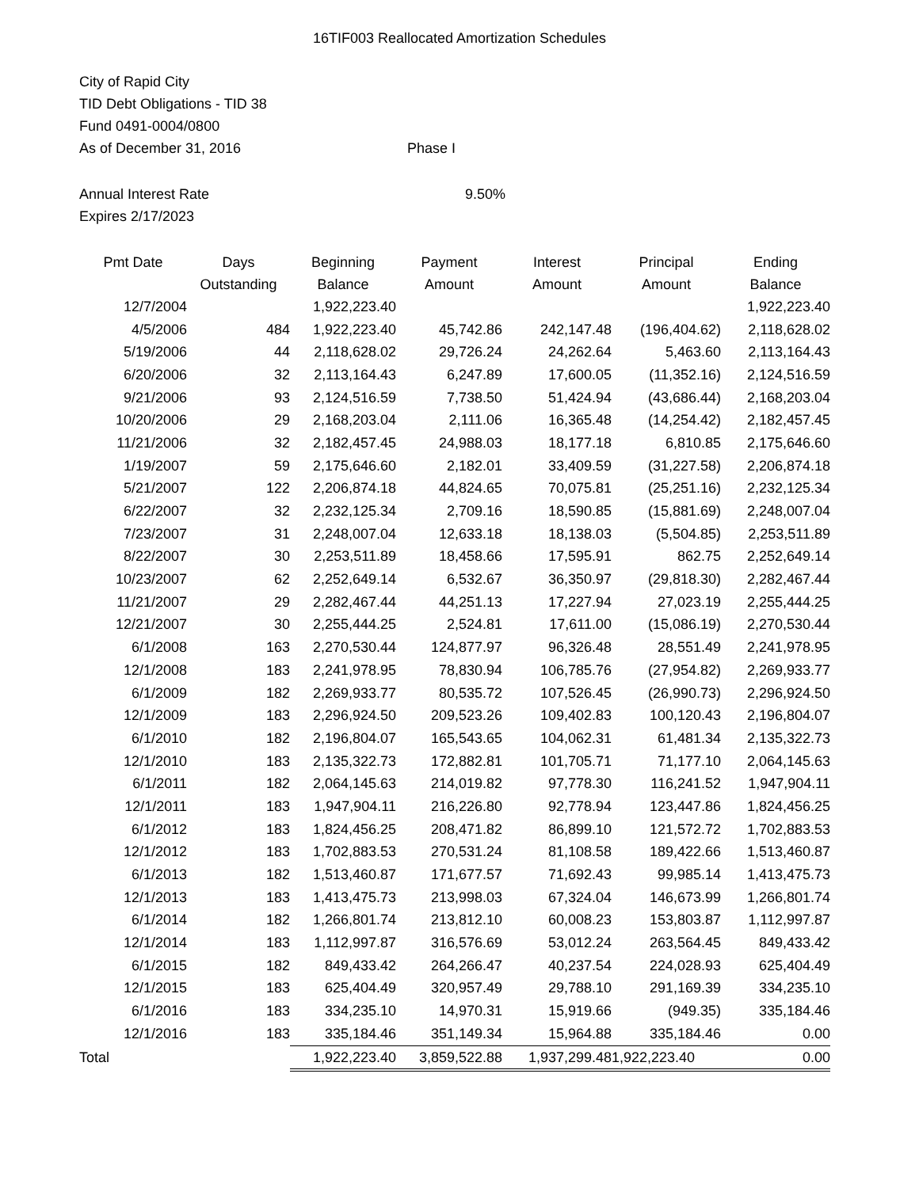16TIF003 Reallocated Amortization Schedules
City of Rapid City
TID Debt Obligations - TID 38
Fund 0491-0004/0800
As of December 31, 2016 Phase I
Annual Interest Rate 9.50%
Expires 2/17/2023
| Pmt Date | Days Outstanding | Beginning Balance | Payment Amount | Interest Amount | Principal Amount | Ending Balance |
| --- | --- | --- | --- | --- | --- | --- |
| 12/7/2004 | | 1,922,223.40 | | | | 1,922,223.40 |
| 4/5/2006 | 484 | 1,922,223.40 | 45,742.86 | 242,147.48 | (196,404.62) | 2,118,628.02 |
| 5/19/2006 | 44 | 2,118,628.02 | 29,726.24 | 24,262.64 | 5,463.60 | 2,113,164.43 |
| 6/20/2006 | 32 | 2,113,164.43 | 6,247.89 | 17,600.05 | (11,352.16) | 2,124,516.59 |
| 9/21/2006 | 93 | 2,124,516.59 | 7,738.50 | 51,424.94 | (43,686.44) | 2,168,203.04 |
| 10/20/2006 | 29 | 2,168,203.04 | 2,111.06 | 16,365.48 | (14,254.42) | 2,182,457.45 |
| 11/21/2006 | 32 | 2,182,457.45 | 24,988.03 | 18,177.18 | 6,810.85 | 2,175,646.60 |
| 1/19/2007 | 59 | 2,175,646.60 | 2,182.01 | 33,409.59 | (31,227.58) | 2,206,874.18 |
| 5/21/2007 | 122 | 2,206,874.18 | 44,824.65 | 70,075.81 | (25,251.16) | 2,232,125.34 |
| 6/22/2007 | 32 | 2,232,125.34 | 2,709.16 | 18,590.85 | (15,881.69) | 2,248,007.04 |
| 7/23/2007 | 31 | 2,248,007.04 | 12,633.18 | 18,138.03 | (5,504.85) | 2,253,511.89 |
| 8/22/2007 | 30 | 2,253,511.89 | 18,458.66 | 17,595.91 | 862.75 | 2,252,649.14 |
| 10/23/2007 | 62 | 2,252,649.14 | 6,532.67 | 36,350.97 | (29,818.30) | 2,282,467.44 |
| 11/21/2007 | 29 | 2,282,467.44 | 44,251.13 | 17,227.94 | 27,023.19 | 2,255,444.25 |
| 12/21/2007 | 30 | 2,255,444.25 | 2,524.81 | 17,611.00 | (15,086.19) | 2,270,530.44 |
| 6/1/2008 | 163 | 2,270,530.44 | 124,877.97 | 96,326.48 | 28,551.49 | 2,241,978.95 |
| 12/1/2008 | 183 | 2,241,978.95 | 78,830.94 | 106,785.76 | (27,954.82) | 2,269,933.77 |
| 6/1/2009 | 182 | 2,269,933.77 | 80,535.72 | 107,526.45 | (26,990.73) | 2,296,924.50 |
| 12/1/2009 | 183 | 2,296,924.50 | 209,523.26 | 109,402.83 | 100,120.43 | 2,196,804.07 |
| 6/1/2010 | 182 | 2,196,804.07 | 165,543.65 | 104,062.31 | 61,481.34 | 2,135,322.73 |
| 12/1/2010 | 183 | 2,135,322.73 | 172,882.81 | 101,705.71 | 71,177.10 | 2,064,145.63 |
| 6/1/2011 | 182 | 2,064,145.63 | 214,019.82 | 97,778.30 | 116,241.52 | 1,947,904.11 |
| 12/1/2011 | 183 | 1,947,904.11 | 216,226.80 | 92,778.94 | 123,447.86 | 1,824,456.25 |
| 6/1/2012 | 183 | 1,824,456.25 | 208,471.82 | 86,899.10 | 121,572.72 | 1,702,883.53 |
| 12/1/2012 | 183 | 1,702,883.53 | 270,531.24 | 81,108.58 | 189,422.66 | 1,513,460.87 |
| 6/1/2013 | 182 | 1,513,460.87 | 171,677.57 | 71,692.43 | 99,985.14 | 1,413,475.73 |
| 12/1/2013 | 183 | 1,413,475.73 | 213,998.03 | 67,324.04 | 146,673.99 | 1,266,801.74 |
| 6/1/2014 | 182 | 1,266,801.74 | 213,812.10 | 60,008.23 | 153,803.87 | 1,112,997.87 |
| 12/1/2014 | 183 | 1,112,997.87 | 316,576.69 | 53,012.24 | 263,564.45 | 849,433.42 |
| 6/1/2015 | 182 | 849,433.42 | 264,266.47 | 40,237.54 | 224,028.93 | 625,404.49 |
| 12/1/2015 | 183 | 625,404.49 | 320,957.49 | 29,788.10 | 291,169.39 | 334,235.10 |
| 6/1/2016 | 183 | 334,235.10 | 14,970.31 | 15,919.66 | (949.35) | 335,184.46 |
| 12/1/2016 | 183 | 335,184.46 | 351,149.34 | 15,964.88 | 335,184.46 | 0.00 |
| Total | | 1,922,223.40 | 3,859,522.88 | 1,937,299.48 | 1,922,223.40 | 0.00 |